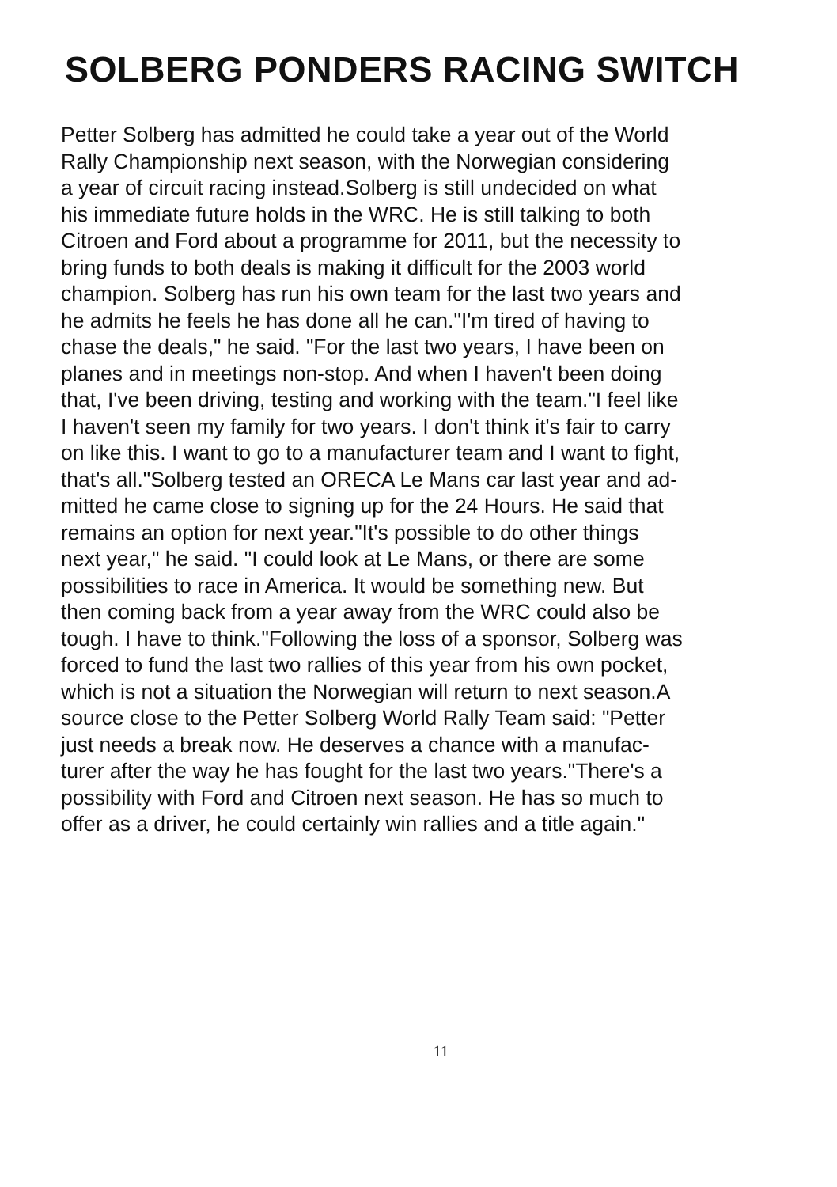SOLBERG PONDERS RACING SWITCH
Petter Solberg has admitted he could take a year out of the World
Rally Championship next season, with the Norwegian considering
a year of circuit racing instead.Solberg is still undecided on what
his immediate future holds in the WRC. He is still talking to both
Citroen and Ford about a programme for 2011, but the necessity to
bring funds to both deals is making it difficult for the 2003 world
champion. Solberg has run his own team for the last two years and
he admits he feels he has done all he can."I'm tired of having to
chase the deals," he said. "For the last two years, I have been on
planes and in meetings non-stop. And when I haven't been doing
that, I've been driving, testing and working with the team."I feel like
I haven't seen my family for two years. I don't think it's fair to carry
on like this. I want to go to a manufacturer team and I want to fight,
that's all."Solberg tested an ORECA Le Mans car last year and ad-
mitted he came close to signing up for the 24 Hours. He said that
remains an option for next year."It's possible to do other things
next year," he said. "I could look at Le Mans, or there are some
possibilities to race in America. It would be something new. But
then coming back from a year away from the WRC could also be
tough. I have to think."Following the loss of a sponsor, Solberg was
forced to fund the last two rallies of this year from his own pocket,
which is not a situation the Norwegian will return to next season.A
source close to the Petter Solberg World Rally Team said: "Petter
just needs a break now. He deserves a chance with a manufac-
turer after the way he has fought for the last two years."There's a
possibility with Ford and Citroen next season. He has so much to
offer as a driver, he could certainly win rallies and a title again."
11